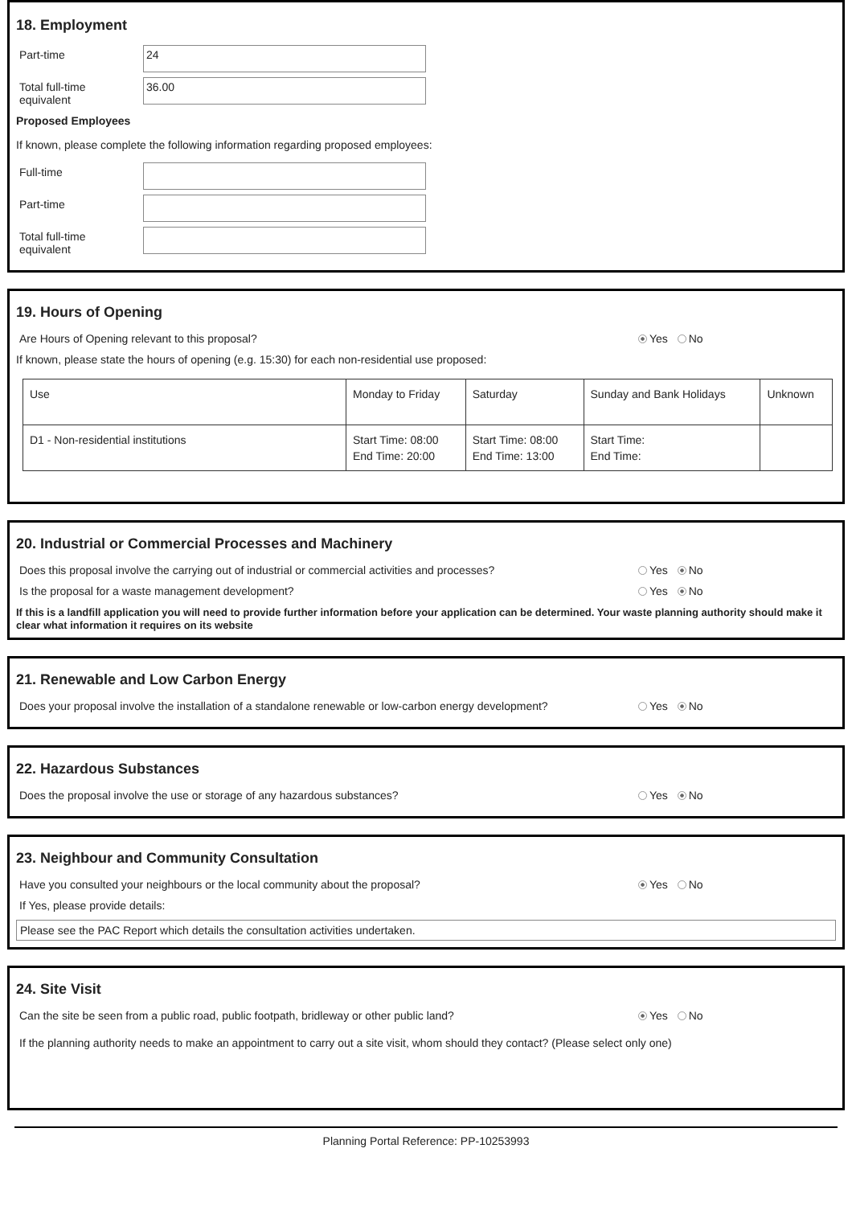18. Employment
Part-time
24
Total full-time equivalent
36.00
Proposed Employees
If known, please complete the following information regarding proposed employees:
Full-time
Part-time
Total full-time equivalent
19. Hours of Opening
Are Hours of Opening relevant to this proposal? Yes No
If known, please state the hours of opening (e.g. 15:30) for each non-residential use proposed:
| Use | Monday to Friday | Saturday | Sunday and Bank Holidays | Unknown |
| D1 - Non-residential institutions | Start Time: 08:00 End Time: 20:00 | Start Time: 08:00 End Time: 13:00 | Start Time: End Time: | |
20. Industrial or Commercial Processes and Machinery
Does this proposal involve the carrying out of industrial or commercial activities and processes? Yes No
Is the proposal for a waste management development? Yes No
If this is a landfill application you will need to provide further information before your application can be determined. Your waste planning authority should make it clear what information it requires on its website
21. Renewable and Low Carbon Energy
Does your proposal involve the installation of a standalone renewable or low-carbon energy development? Yes No
22. Hazardous Substances
Does the proposal involve the use or storage of any hazardous substances? Yes No
23. Neighbour and Community Consultation
Have you consulted your neighbours or the local community about the proposal? Yes No
If Yes, please provide details:
Please see the PAC Report which details the consultation activities undertaken.
24. Site Visit
Can the site be seen from a public road, public footpath, bridleway or other public land? Yes No
If the planning authority needs to make an appointment to carry out a site visit, whom should they contact? (Please select only one)
Planning Portal Reference: PP-10253993